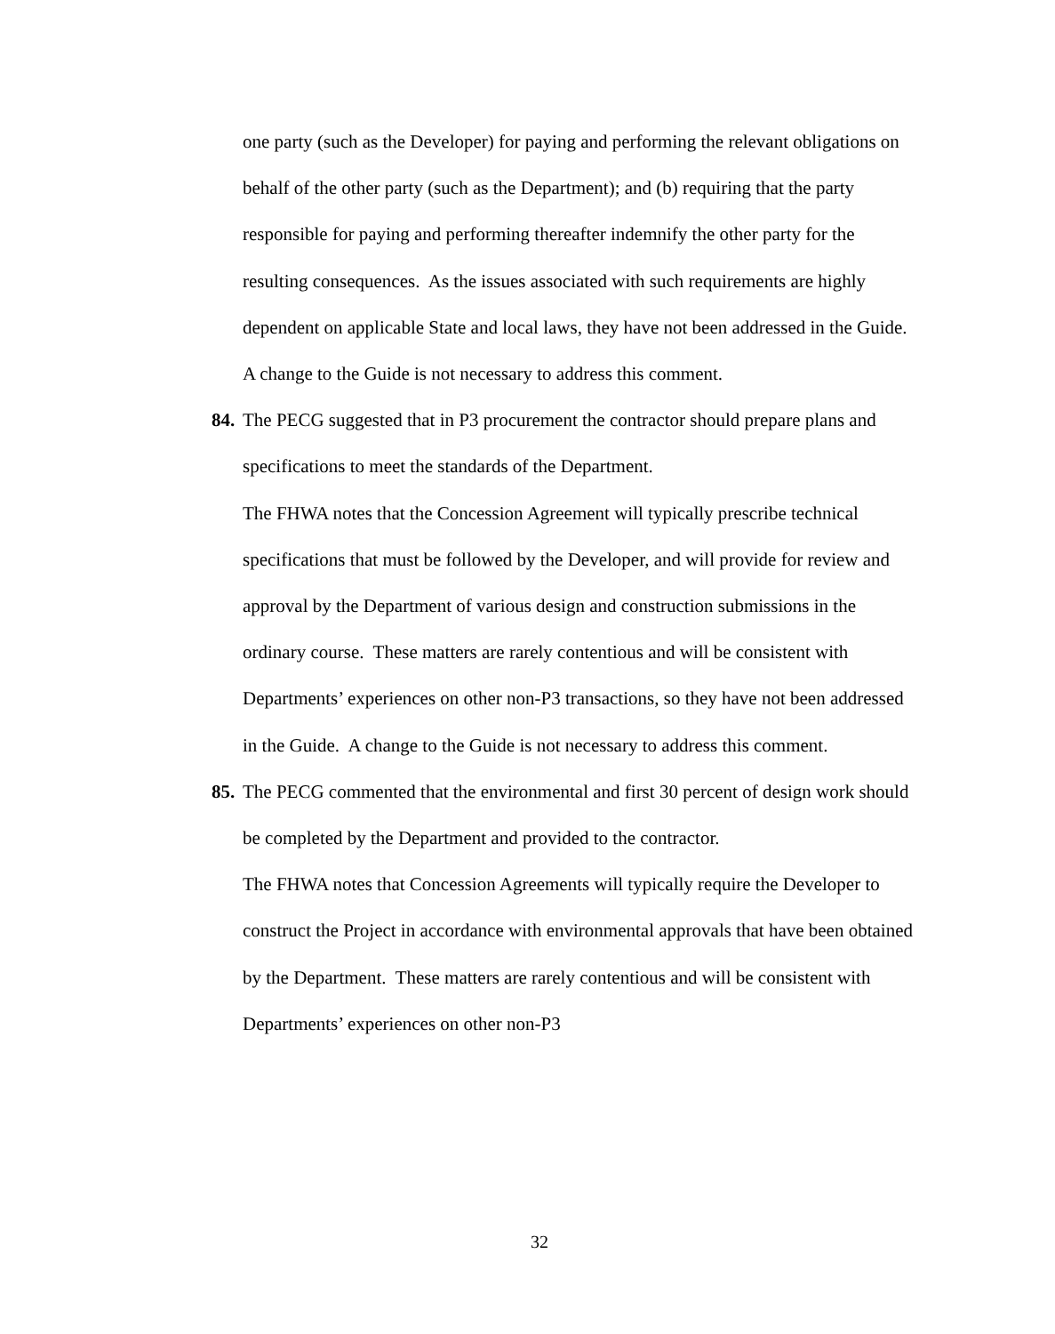one party (such as the Developer) for paying and performing the relevant obligations on behalf of the other party (such as the Department); and (b) requiring that the party responsible for paying and performing thereafter indemnify the other party for the resulting consequences. As the issues associated with such requirements are highly dependent on applicable State and local laws, they have not been addressed in the Guide. A change to the Guide is not necessary to address this comment.
84. The PECG suggested that in P3 procurement the contractor should prepare plans and specifications to meet the standards of the Department.
The FHWA notes that the Concession Agreement will typically prescribe technical specifications that must be followed by the Developer, and will provide for review and approval by the Department of various design and construction submissions in the ordinary course. These matters are rarely contentious and will be consistent with Departments’ experiences on other non-P3 transactions, so they have not been addressed in the Guide. A change to the Guide is not necessary to address this comment.
85. The PECG commented that the environmental and first 30 percent of design work should be completed by the Department and provided to the contractor.
The FHWA notes that Concession Agreements will typically require the Developer to construct the Project in accordance with environmental approvals that have been obtained by the Department. These matters are rarely contentious and will be consistent with Departments’ experiences on other non-P3
32